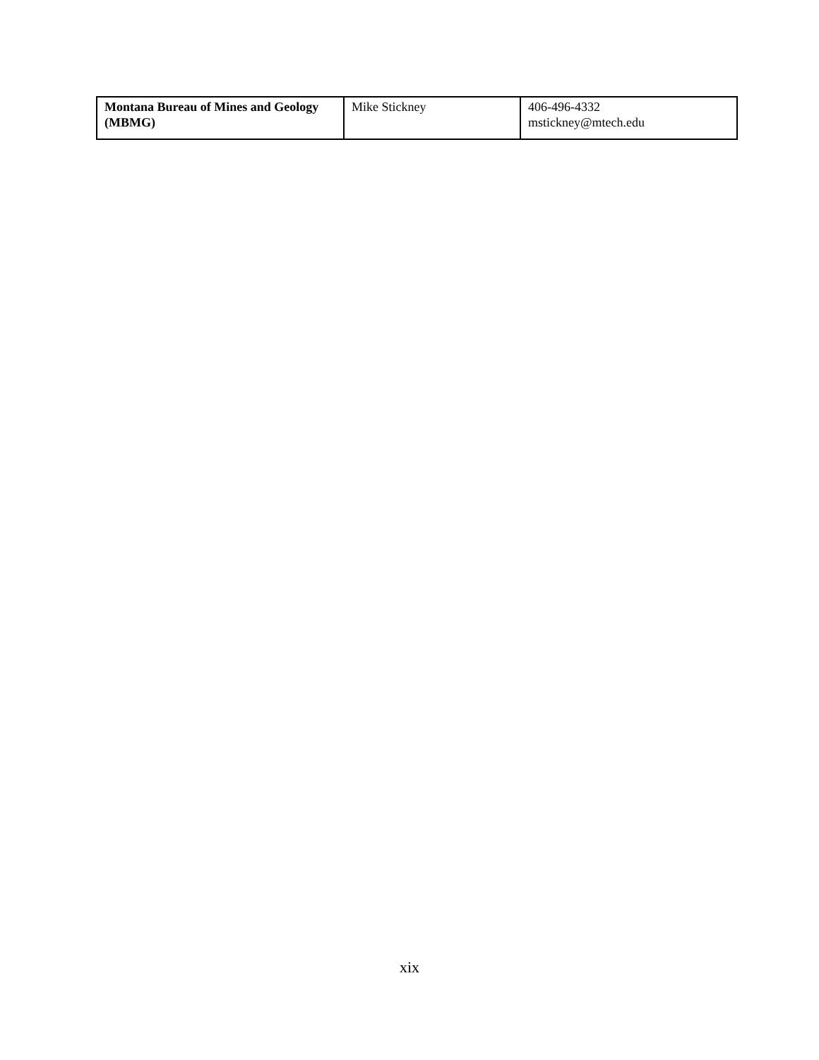| Montana Bureau of Mines and Geology (MBMG) | Mike Stickney | 406-496-4332 mstickney@mtech.edu |
xix